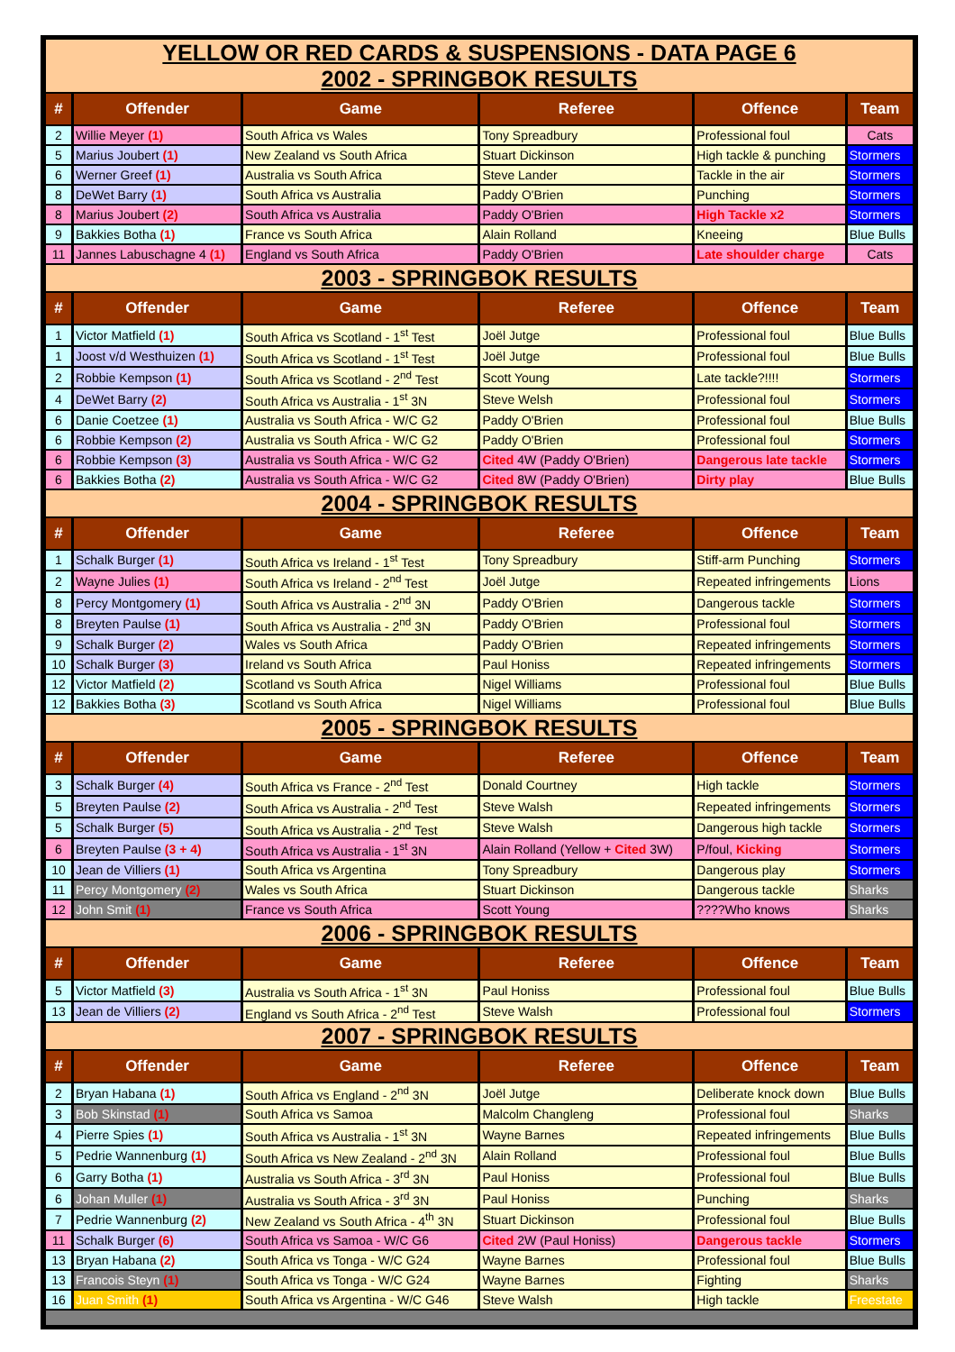| YELLOW OR RED CARDS & SUSPENSIONS - DATA PAGE 6 2002 - SPRINGBOK RESULTS | | | | | |
| # | Offender | Game | Referee | Offence | Team |
| 2 | Willie Meyer (1) | South Africa vs Wales | Tony Spreadbury | Professional foul | Cats |
| 5 | Marius Joubert (1) | New Zealand vs South Africa | Stuart Dickinson | High tackle & punching | Stormers |
| 6 | Werner Greef (1) | Australia vs South Africa | Steve Lander | Tackle in the air | Stormers |
| 8 | DeWet Barry (1) | South Africa vs Australia | Paddy O'Brien | Punching | Stormers |
| 8 | Marius Joubert (2) | South Africa vs Australia | Paddy O'Brien | High Tackle x2 | Stormers |
| 9 | Bakkies Botha (1) | France vs South Africa | Alain Rolland | Kneeing | Blue Bulls |
| 11 | Jannes Labuschagne 4 (1) | England vs South Africa | Paddy O'Brien | Late shoulder charge | Cats |
| 2003 - SPRINGBOK RESULTS | | | | | |
| # | Offender | Game | Referee | Offence | Team |
| 1 | Victor Matfield (1) | South Africa vs Scotland - 1<sup>st</sup> Test | Joël Jutge | Professional foul | Blue Bulls |
| 1 | Joost v/d Westhuizen (1) | South Africa vs Scotland - 1<sup>st</sup> Test | Joël Jutge | Professional foul | Blue Bulls |
| 2 | Robbie Kempson (1) | South Africa vs Scotland - 2<sup>nd</sup> Test | Scott Young | Late tackle?!!!! | Stormers |
| 4 | DeWet Barry (2) | South Africa vs Australia - 1<sup>st</sup> 3N | Steve Welsh | Professional foul | Stormers |
| 6 | Danie Coetzee (1) | Australia vs South Africa - W/C G2 | Paddy O'Brien | Professional foul | Blue Bulls |
| 6 | Robbie Kempson (2) | Australia vs South Africa - W/C G2 | Paddy O'Brien | Professional foul | Stormers |
| 6 | Robbie Kempson (3) | Australia vs South Africa - W/C G2 | Cited 4W (Paddy O'Brien) | Dangerous late tackle | Stormers |
| 6 | Bakkies Botha (2) | Australia vs South Africa - W/C G2 | Cited 8W (Paddy O'Brien) | Dirty play | Blue Bulls |
| 2004 - SPRINGBOK RESULTS | | | | | |
| # | Offender | Game | Referee | Offence | Team |
| 1 | Schalk Burger (1) | South Africa vs Ireland - 1<sup>st</sup> Test | Tony Spreadbury | Stiff-arm Punching | Stormers |
| 2 | Wayne Julies (1) | South Africa vs Ireland - 2<sup>nd</sup> Test | Joël Jutge | Repeated infringements | Lions |
| 8 | Percy Montgomery (1) | South Africa vs Australia - 2<sup>nd</sup> 3N | Paddy O'Brien | Dangerous tackle | Stormers |
| 8 | Breyten Paulse (1) | South Africa vs Australia - 2<sup>nd</sup> 3N | Paddy O'Brien | Professional foul | Stormers |
| 9 | Schalk Burger (2) | Wales vs South Africa | Paddy O'Brien | Repeated infringements | Stormers |
| 10 | Schalk Burger (3) | Ireland vs South Africa | Paul Honiss | Repeated infringements | Stormers |
| 12 | Victor Matfield (2) | Scotland vs South Africa | Nigel Williams | Professional foul | Blue Bulls |
| 12 | Bakkies Botha (3) | Scotland vs South Africa | Nigel Williams | Professional foul | Blue Bulls |
| 2005 - SPRINGBOK RESULTS | | | | | |
| # | Offender | Game | Referee | Offence | Team |
| 3 | Schalk Burger (4) | South Africa vs France - 2<sup>nd</sup> Test | Donald Courtney | High tackle | Stormers |
| 5 | Breyten Paulse (2) | South Africa vs Australia - 2<sup>nd</sup> Test | Steve Walsh | Repeated infringements | Stormers |
| 5 | Schalk Burger (5) | South Africa vs Australia - 2<sup>nd</sup> Test | Steve Walsh | Dangerous high tackle | Stormers |
| 6 | Breyten Paulse (3 + 4) | South Africa vs Australia - 1<sup>st</sup> 3N | Alain Rolland (Yellow + Cited 3W) | P/foul, Kicking | Stormers |
| 10 | Jean de Villiers (1) | South Africa vs Argentina | Tony Spreadbury | Dangerous play | Stormers |
| 11 | Percy Montgomery (2) | Wales vs South Africa | Stuart Dickinson | Dangerous tackle | Sharks |
| 12 | John Smit (1) | France vs South Africa | Scott Young | ????Who knows | Sharks |
| 2006 - SPRINGBOK RESULTS | | | | | |
| # | Offender | Game | Referee | Offence | Team |
| 5 | Victor Matfield (3) | Australia vs South Africa - 1<sup>st</sup> 3N | Paul Honiss | Professional foul | Blue Bulls |
| 13 | Jean de Villiers (2) | England vs South Africa - 2<sup>nd</sup> Test | Steve Walsh | Professional foul | Stormers |
| 2007 - SPRINGBOK RESULTS | | | | | |
| # | Offender | Game | Referee | Offence | Team |
| 2 | Bryan Habana (1) | South Africa vs England - 2<sup>nd</sup> 3N | Joël Jutge | Deliberate knock down | Blue Bulls |
| 3 | Bob Skinstad (1) | South Africa vs Samoa | Malcolm Changleng | Professional foul | Sharks |
| 4 | Pierre Spies (1) | South Africa vs Australia - 1<sup>st</sup> 3N | Wayne Barnes | Repeated infringements | Blue Bulls |
| 5 | Pedrie Wannenburg (1) | South Africa vs New Zealand - 2<sup>nd</sup> 3N | Alain Rolland | Professional foul | Blue Bulls |
| 6 | Garry Botha (1) | Australia vs South Africa - 3<sup>rd</sup> 3N | Paul Honiss | Professional foul | Blue Bulls |
| 6 | Johan Muller (1) | Australia vs South Africa - 3<sup>rd</sup> 3N | Paul Honiss | Punching | Sharks |
| 7 | Pedrie Wannenburg (2) | New Zealand vs South Africa - 4<sup>th</sup> 3N | Stuart Dickinson | Professional foul | Blue Bulls |
| 11 | Schalk Burger (6) | South Africa vs Samoa - W/C G6 | Cited 2W (Paul Honiss) | Dangerous tackle | Stormers |
| 13 | Bryan Habana (2) | South Africa vs Tonga - W/C G24 | Wayne Barnes | Professional foul | Blue Bulls |
| 13 | Francois Steyn (1) | South Africa vs Tonga - W/C G24 | Wayne Barnes | Fighting | Sharks |
| 16 | Juan Smith (1) | South Africa vs Argentina - W/C G46 | Steve Walsh | High tackle | Freestate |